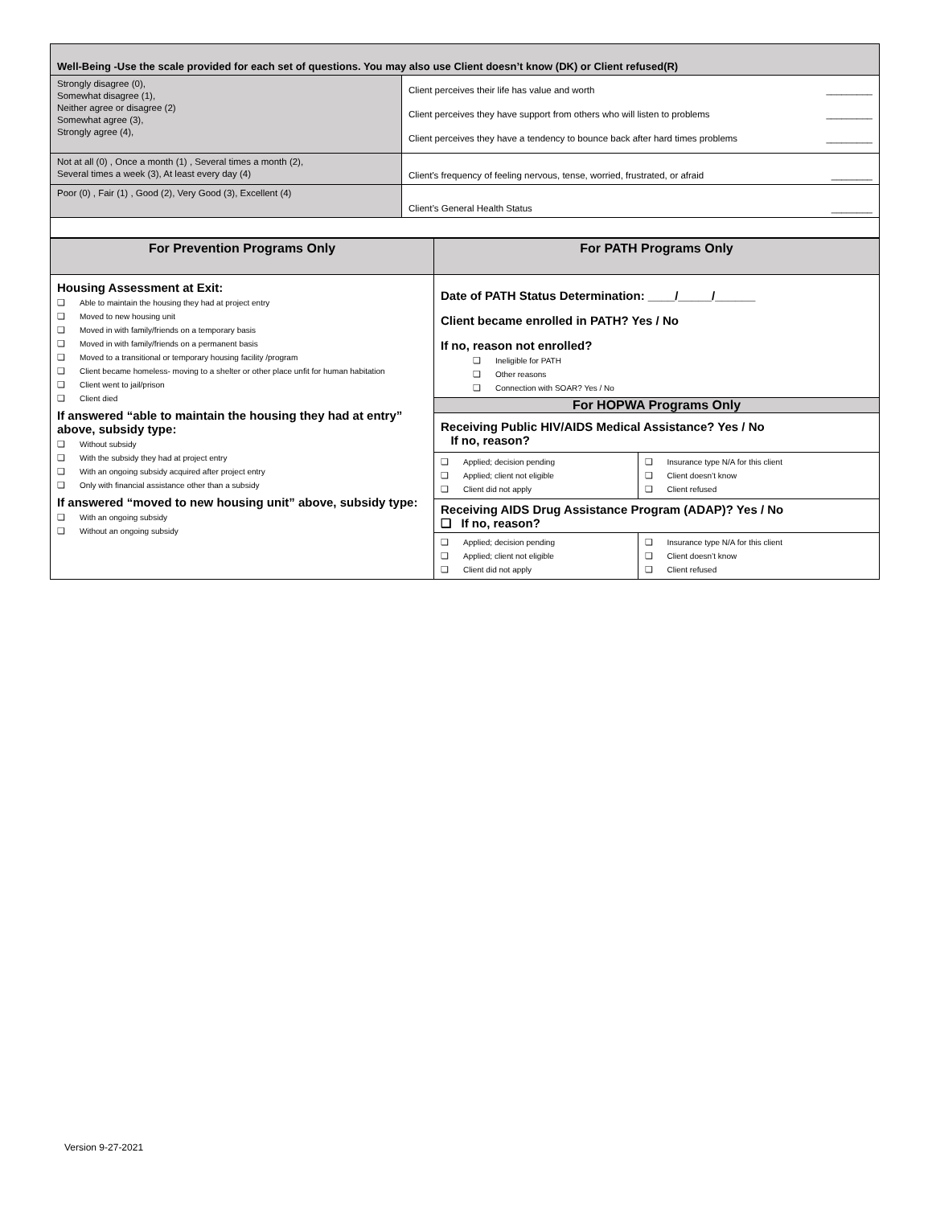| Well-Being -Use the scale provided for each set of questions. You may also use Client doesn’t know (DK) or Client refused(R) | |
| --- | --- |
| Strongly disagree (0), Somewhat disagree (1), Neither agree or disagree (2) Somewhat agree (3), Strongly agree (4), | Client perceives their life has value and worth _________ Client perceives they have support from others who will listen to problems _________ Client perceives they have a tendency to bounce back after hard times problems _________ |
| Not at all (0) , Once a month (1) , Several times a month (2), Several times a week (3), At least every day (4) | Client's frequency of feeling nervous, tense, worried, frustrated, or afraid ________ |
| Poor (0) , Fair (1) , Good (2), Very Good (3), Excellent (4) | Client’s General Health Status ________ |
| For Prevention Programs Only | For PATH Programs Only |
| Housing Assessment at Exit: Able to maintain the housing they had at project entry Moved to new housing unit Moved in with family/friends on a temporary basis Moved in with family/friends on a permanent basis Moved to a transitional or temporary housing facility /program Client became homeless- moving to a shelter or other place unfit for human habitation Client went to jail/prison Client died If answered “able to maintain the housing they had at entry” above, subsidy type: Without subsidy With the subsidy they had at project entry With an ongoing subsidy acquired after project entry Only with financial assistance other than a subsidy If answered “moved to new housing unit” above, subsidy type: With an ongoing subsidy Without an ongoing subsidy | Date of PATH Status Determination: ____/_____/______ Client became enrolled in PATH? Yes / No If no, reason not enrolled? Ineligible for PATH Other reasons Connection with SOAR? Yes / No |
| | For HOPWA Programs Only |
| | Receiving Public HIV/AIDS Medical Assistance? Yes / No If no, reason? / Applied; decision pending Applied; client not eligible Client did not apply / Insurance type N/A for this client Client doesn’t know Client refused / Receiving AIDS Drug Assistance Program (ADAP)? Yes / No ❏ If no, reason? / Applied; decision pending Applied; client not eligible Client did not apply / Insurance type N/A for this client Client doesn’t know Client refused / |
Version 9-27-2021